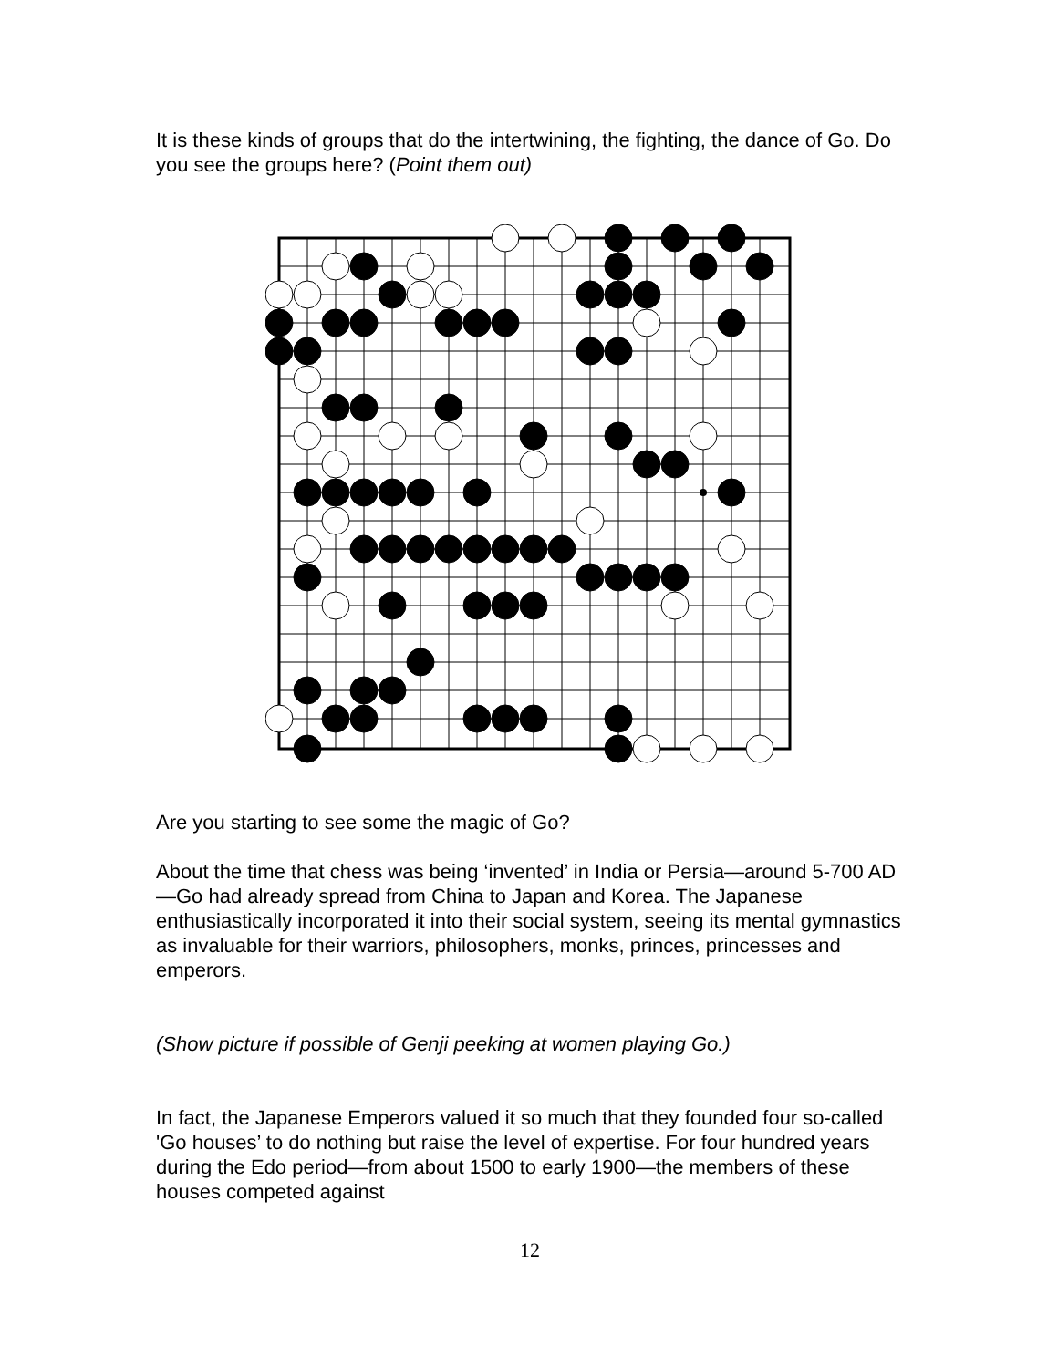It is these kinds of groups that do the intertwining, the fighting, the dance of Go. Do you see the groups here? (Point them out)
Are you starting to see some the magic of Go?
About the time that chess was being ‘invented’ in India or Persia—around 5-700 AD—Go had already spread from China to Japan and Korea. The Japanese enthusiastically incorporated it into their social system, seeing its mental gymnastics as invaluable for their warriors, philosophers, monks, princes, princesses and emperors.
(Show picture if possible of Genji peeking at women playing Go.)
In fact, the Japanese Emperors valued it so much that they founded four so-called 'Go houses’ to do nothing but raise the level of expertise. For four hundred years during the Edo period—from about 1500 to early 1900—the members of these houses competed against
12